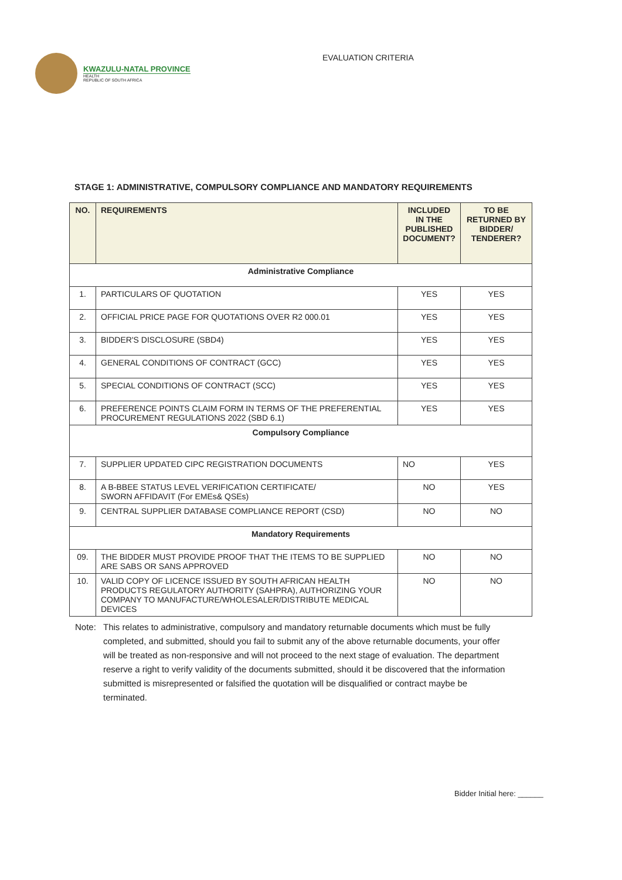KWAZULU-NATAL PROVINCE
HEALTH
REPUBLIC OF SOUTH AFRICA
EVALUATION CRITERIA
STAGE 1: ADMINISTRATIVE, COMPULSORY COMPLIANCE AND MANDATORY REQUIREMENTS
| NO. | REQUIREMENTS | INCLUDED IN THE PUBLISHED DOCUMENT? | TO BE RETURNED BY BIDDER/ TENDERER? |
| --- | --- | --- | --- |
| Administrative Compliance | | | |
| 1. | PARTICULARS OF QUOTATION | YES | YES |
| 2. | OFFICIAL PRICE PAGE FOR QUOTATIONS OVER R2 000.01 | YES | YES |
| 3. | BIDDER'S DISCLOSURE (SBD4) | YES | YES |
| 4. | GENERAL CONDITIONS OF CONTRACT (GCC) | YES | YES |
| 5. | SPECIAL CONDITIONS OF CONTRACT (SCC) | YES | YES |
| 6. | PREFERENCE POINTS CLAIM FORM IN TERMS OF THE PREFERENTIAL PROCUREMENT REGULATIONS 2022 (SBD 6.1) | YES | YES |
| Compulsory Compliance | | | |
| 7. | SUPPLIER UPDATED CIPC REGISTRATION DOCUMENTS | NO | YES |
| 8. | A B-BBEE STATUS LEVEL VERIFICATION CERTIFICATE/ SWORN AFFIDAVIT (For EMEs& QSEs) | NO | YES |
| 9. | CENTRAL SUPPLIER DATABASE COMPLIANCE REPORT (CSD) | NO | NO |
| Mandatory Requirements | | | |
| 09. | THE BIDDER MUST PROVIDE PROOF THAT THE ITEMS TO BE SUPPLIED ARE SABS OR SANS APPROVED | NO | NO |
| 10. | VALID COPY OF LICENCE ISSUED BY SOUTH AFRICAN HEALTH PRODUCTS REGULATORY AUTHORITY (SAHPRA), AUTHORIZING YOUR COMPANY TO MANUFACTURE/WHOLESALER/DISTRIBUTE MEDICAL DEVICES | NO | NO |
Note: This relates to administrative, compulsory and mandatory returnable documents which must be fully completed, and submitted, should you fail to submit any of the above returnable documents, your offer will be treated as non-responsive and will not proceed to the next stage of evaluation. The department reserve a right to verify validity of the documents submitted, should it be discovered that the information submitted is misrepresented or falsified the quotation will be disqualified or contract maybe be terminated.
Bidder Initial here: ______